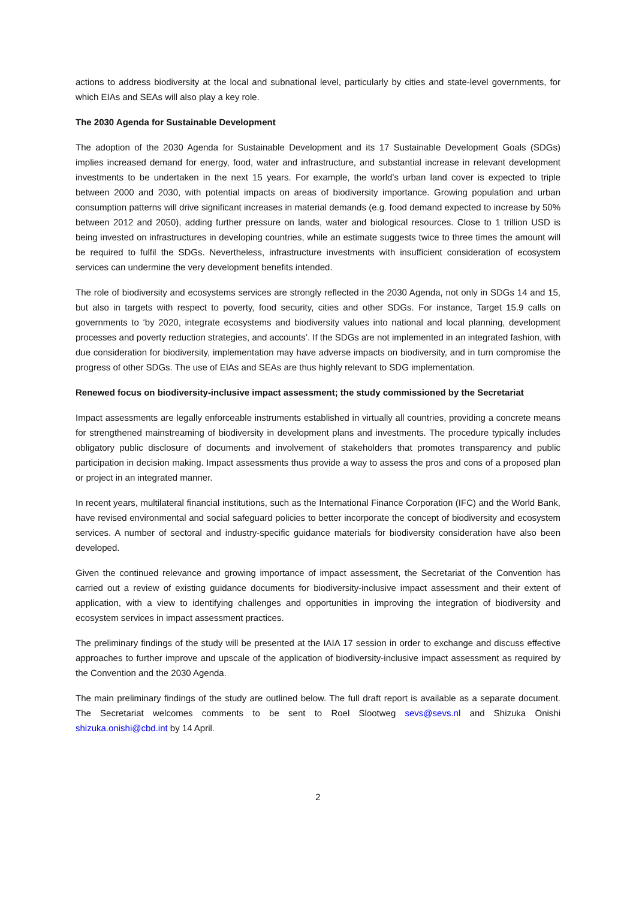actions to address biodiversity at the local and subnational level, particularly by cities and state-level governments, for which EIAs and SEAs will also play a key role.
The 2030 Agenda for Sustainable Development
The adoption of the 2030 Agenda for Sustainable Development and its 17 Sustainable Development Goals (SDGs) implies increased demand for energy, food, water and infrastructure, and substantial increase in relevant development investments to be undertaken in the next 15 years. For example, the world’s urban land cover is expected to triple between 2000 and 2030, with potential impacts on areas of biodiversity importance. Growing population and urban consumption patterns will drive significant increases in material demands (e.g. food demand expected to increase by 50% between 2012 and 2050), adding further pressure on lands, water and biological resources. Close to 1 trillion USD is being invested on infrastructures in developing countries, while an estimate suggests twice to three times the amount will be required to fulfil the SDGs. Nevertheless, infrastructure investments with insufficient consideration of ecosystem services can undermine the very development benefits intended.
The role of biodiversity and ecosystems services are strongly reflected in the 2030 Agenda, not only in SDGs 14 and 15, but also in targets with respect to poverty, food security, cities and other SDGs. For instance, Target 15.9 calls on governments to ‘by 2020, integrate ecosystems and biodiversity values into national and local planning, development processes and poverty reduction strategies, and accounts’. If the SDGs are not implemented in an integrated fashion, with due consideration for biodiversity, implementation may have adverse impacts on biodiversity, and in turn compromise the progress of other SDGs. The use of EIAs and SEAs are thus highly relevant to SDG implementation.
Renewed focus on biodiversity-inclusive impact assessment; the study commissioned by the Secretariat
Impact assessments are legally enforceable instruments established in virtually all countries, providing a concrete means for strengthened mainstreaming of biodiversity in development plans and investments. The procedure typically includes obligatory public disclosure of documents and involvement of stakeholders that promotes transparency and public participation in decision making. Impact assessments thus provide a way to assess the pros and cons of a proposed plan or project in an integrated manner.
In recent years, multilateral financial institutions, such as the International Finance Corporation (IFC) and the World Bank, have revised environmental and social safeguard policies to better incorporate the concept of biodiversity and ecosystem services. A number of sectoral and industry-specific guidance materials for biodiversity consideration have also been developed.
Given the continued relevance and growing importance of impact assessment, the Secretariat of the Convention has carried out a review of existing guidance documents for biodiversity-inclusive impact assessment and their extent of application, with a view to identifying challenges and opportunities in improving the integration of biodiversity and ecosystem services in impact assessment practices.
The preliminary findings of the study will be presented at the IAIA 17 session in order to exchange and discuss effective approaches to further improve and upscale of the application of biodiversity-inclusive impact assessment as required by the Convention and the 2030 Agenda.
The main preliminary findings of the study are outlined below. The full draft report is available as a separate document. The Secretariat welcomes comments to be sent to Roel Slootweg sevs@sevs.nl and Shizuka Onishi shizuka.onishi@cbd.int by 14 April.
2